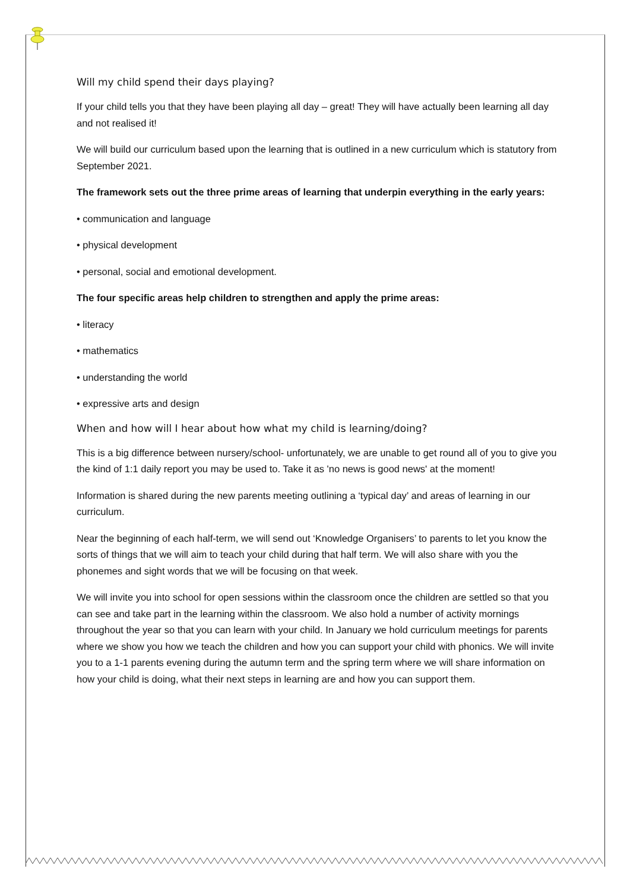Will my child spend their days playing?
If your child tells you that they have been playing all day – great! They will have actually been learning all day and not realised it!
We will build our curriculum based upon the learning that is outlined in a new curriculum which is statutory from September 2021.
The framework sets out the three prime areas of learning that underpin everything in the early years:
• communication and language
• physical development
• personal, social and emotional development.
The four specific areas help children to strengthen and apply the prime areas:
• literacy
• mathematics
• understanding the world
• expressive arts and design
When and how will I hear about how what my child is learning/doing?
This is a big difference between nursery/school- unfortunately, we are unable to get round all of you to give you the kind of 1:1 daily report you may be used to. Take it as 'no news is good news' at the moment!
Information is shared during the new parents meeting outlining a ‘typical day’ and areas of learning in our curriculum.
Near the beginning of each half-term, we will send out ‘Knowledge Organisers’ to parents to let you know the sorts of things that we will aim to teach your child during that half term. We will also share with you the phonemes and sight words that we will be focusing on that week.
We will invite you into school for open sessions within the classroom once the children are settled so that you can see and take part in the learning within the classroom. We also hold a number of activity mornings throughout the year so that you can learn with your child. In January we hold curriculum meetings for parents where we show you how we teach the children and how you can support your child with phonics. We will invite you to a 1-1 parents evening during the autumn term and the spring term where we will share information on how your child is doing, what their next steps in learning are and how you can support them.